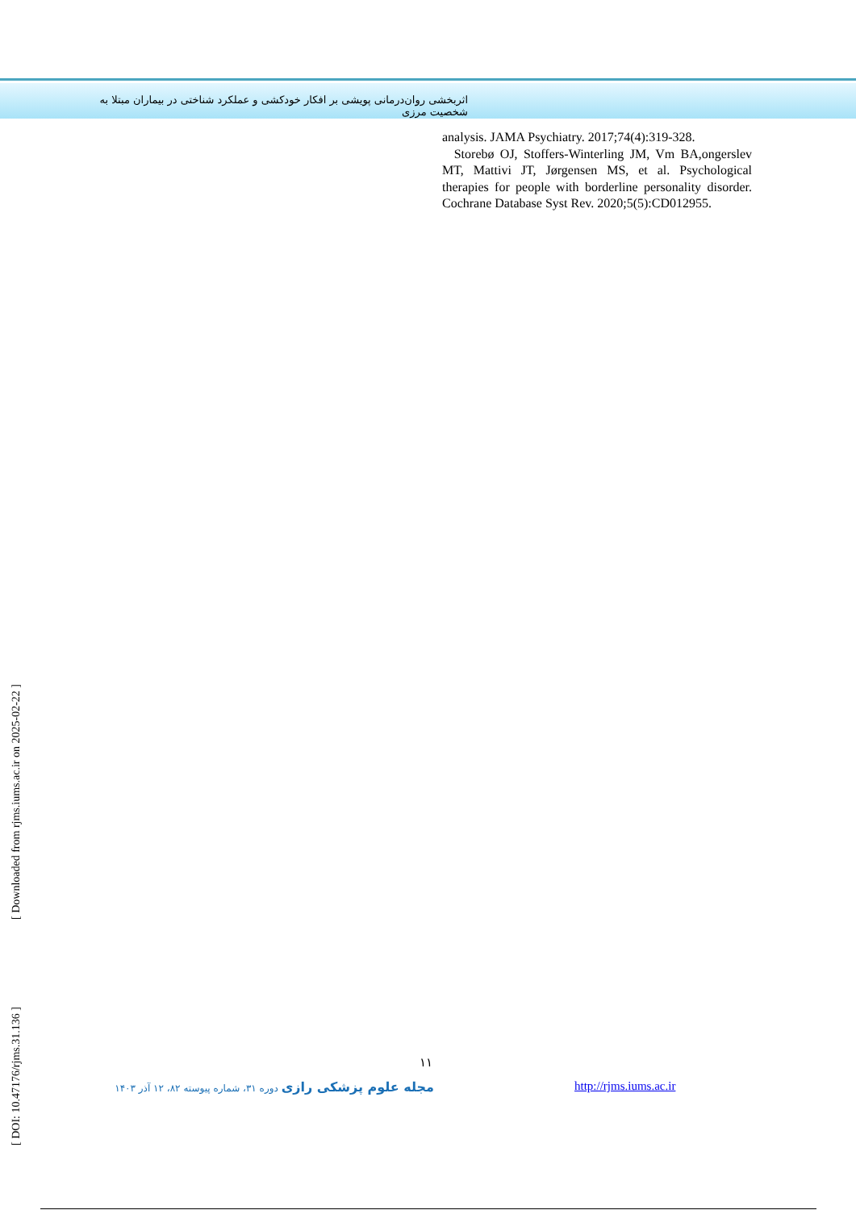اثربخشی روان‌درمانی پویشی بر افکار خودکشی و عملکرد شناختی در بیماران مبتلا به شخصیت مرزی
analysis. JAMA Psychiatry. 2017;74(4):319-328.
Storebø OJ, Stoffers-Winterling JM, Vm BA,ongerslev MT, Mattivi JT, Jørgensen MS, et al. Psychological therapies for people with borderline personality disorder. Cochrane Database Syst Rev. 2020;5(5):CD012955.
[ Downloaded from rjms.iums.ac.ir on 2025-02-22 ]
[ DOI: 10.47176/rjms.31.136 ]
۱۱
مجله علوم پزشکی رازی دوره ۳۱، شماره پیوسته ۸۲، ۱۲ آذر ۱۴۰۳
http://rjms.iums.ac.ir